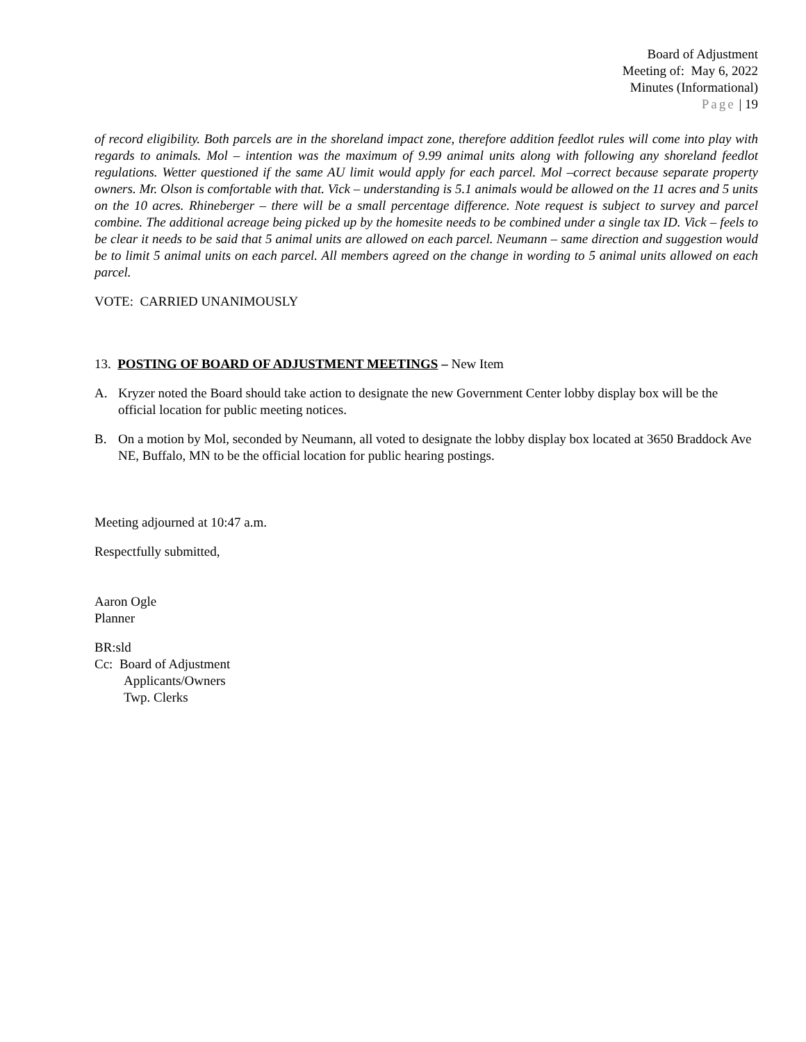Board of Adjustment
Meeting of: May 6, 2022
Minutes (Informational)
Page | 19
of record eligibility. Both parcels are in the shoreland impact zone, therefore addition feedlot rules will come into play with regards to animals. Mol – intention was the maximum of 9.99 animal units along with following any shoreland feedlot regulations. Wetter questioned if the same AU limit would apply for each parcel. Mol –correct because separate property owners. Mr. Olson is comfortable with that. Vick – understanding is 5.1 animals would be allowed on the 11 acres and 5 units on the 10 acres. Rhineberger – there will be a small percentage difference. Note request is subject to survey and parcel combine. The additional acreage being picked up by the homesite needs to be combined under a single tax ID. Vick – feels to be clear it needs to be said that 5 animal units are allowed on each parcel. Neumann – same direction and suggestion would be to limit 5 animal units on each parcel. All members agreed on the change in wording to 5 animal units allowed on each parcel.
VOTE: CARRIED UNANIMOUSLY
13. POSTING OF BOARD OF ADJUSTMENT MEETINGS – New Item
A. Kryzer noted the Board should take action to designate the new Government Center lobby display box will be the official location for public meeting notices.
B. On a motion by Mol, seconded by Neumann, all voted to designate the lobby display box located at 3650 Braddock Ave NE, Buffalo, MN to be the official location for public hearing postings.
Meeting adjourned at 10:47 a.m.
Respectfully submitted,
Aaron Ogle
Planner
BR:sld
Cc: Board of Adjustment
Applicants/Owners
Twp. Clerks